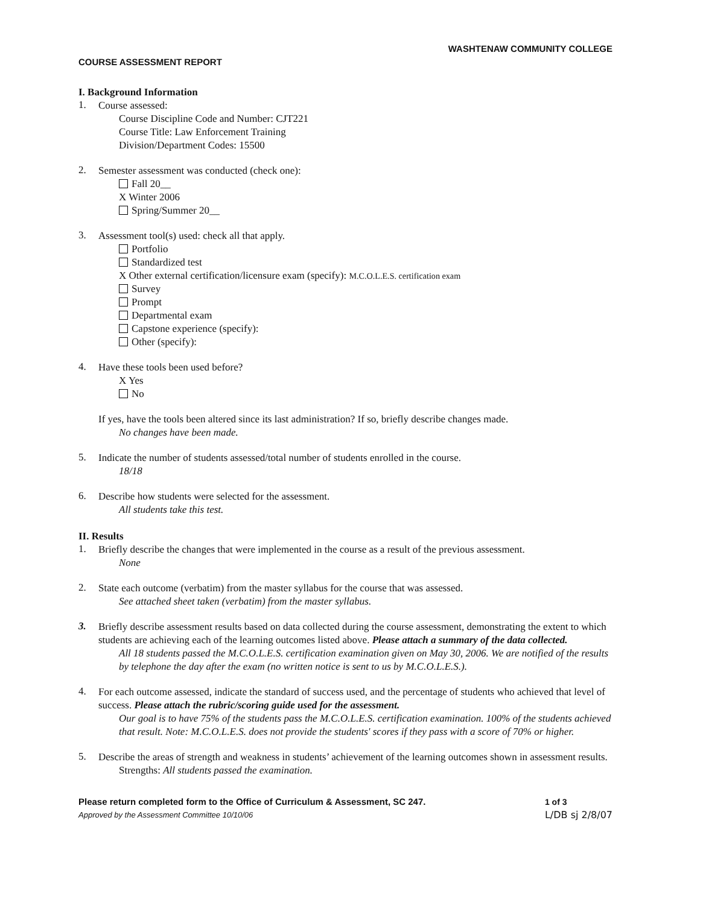WASHTENAW COMMUNITY COLLEGE
COURSE ASSESSMENT REPORT
I. Background Information
1.
Course assessed:
Course Discipline Code and Number: CJT221
Course Title: Law Enforcement Training
Division/Department Codes: 15500
2.
Semester assessment was conducted (check one):
Fall 20__
X Winter 2006
Spring/Summer 20__
3.
Assessment tool(s) used: check all that apply.
Portfolio
Standardized test
X Other external certification/licensure exam (specify): M.C.O.L.E.S. certification exam
Survey
Prompt
Departmental exam
Capstone experience (specify):
Other (specify):
4.
Have these tools been used before?
X Yes
No
If yes, have the tools been altered since its last administration? If so, briefly describe changes made.
No changes have been made.
5.
Indicate the number of students assessed/total number of students enrolled in the course.
18/18
6.
Describe how students were selected for the assessment.
All students take this test.
II. Results
1.
Briefly describe the changes that were implemented in the course as a result of the previous assessment.
None
2.
State each outcome (verbatim) from the master syllabus for the course that was assessed.
See attached sheet taken (verbatim) from the master syllabus.
3.
Briefly describe assessment results based on data collected during the course assessment, demonstrating the extent to which students are achieving each of the learning outcomes listed above. Please attach a summary of the data collected.
All 18 students passed the M.C.O.L.E.S. certification examination given on May 30, 2006. We are notified of the results by telephone the day after the exam (no written notice is sent to us by M.C.O.L.E.S.).
4.
For each outcome assessed, indicate the standard of success used, and the percentage of students who achieved that level of success. Please attach the rubric/scoring guide used for the assessment.
Our goal is to have 75% of the students pass the M.C.O.L.E.S. certification examination. 100% of the students achieved that result. Note: M.C.O.L.E.S. does not provide the students' scores if they pass with a score of 70% or higher.
5.
Describe the areas of strength and weakness in students’ achievement of the learning outcomes shown in assessment results.
Strengths: All students passed the examination.
Please return completed form to the Office of Curriculum & Assessment, SC 247.
Approved by the Assessment Committee 10/10/06
1 of 3
L/DB sj 2/8/07